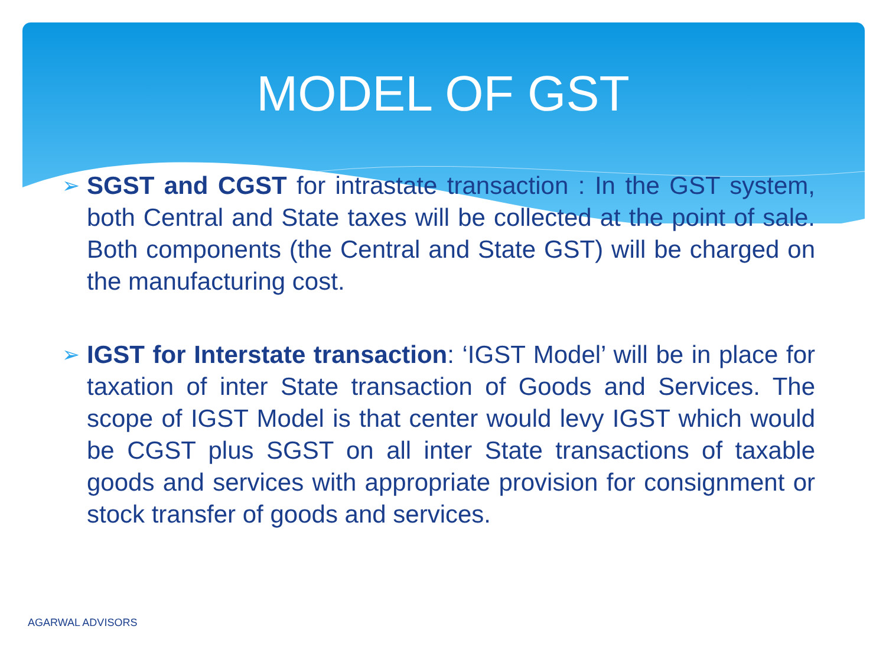MODEL OF GST
➢
SGST and CGST for intrastate transaction : In the GST system, both Central and State taxes will be collected at the point of sale. Both components (the Central and State GST) will be charged on the manufacturing cost.
➢
IGST for Interstate transaction: ‘IGST Model’ will be in place for taxation of inter State transaction of Goods and Services. The scope of IGST Model is that center would levy IGST which would be CGST plus SGST on all inter State transactions of taxable goods and services with appropriate provision for consignment or stock transfer of goods and services.
AGARWAL ADVISORS